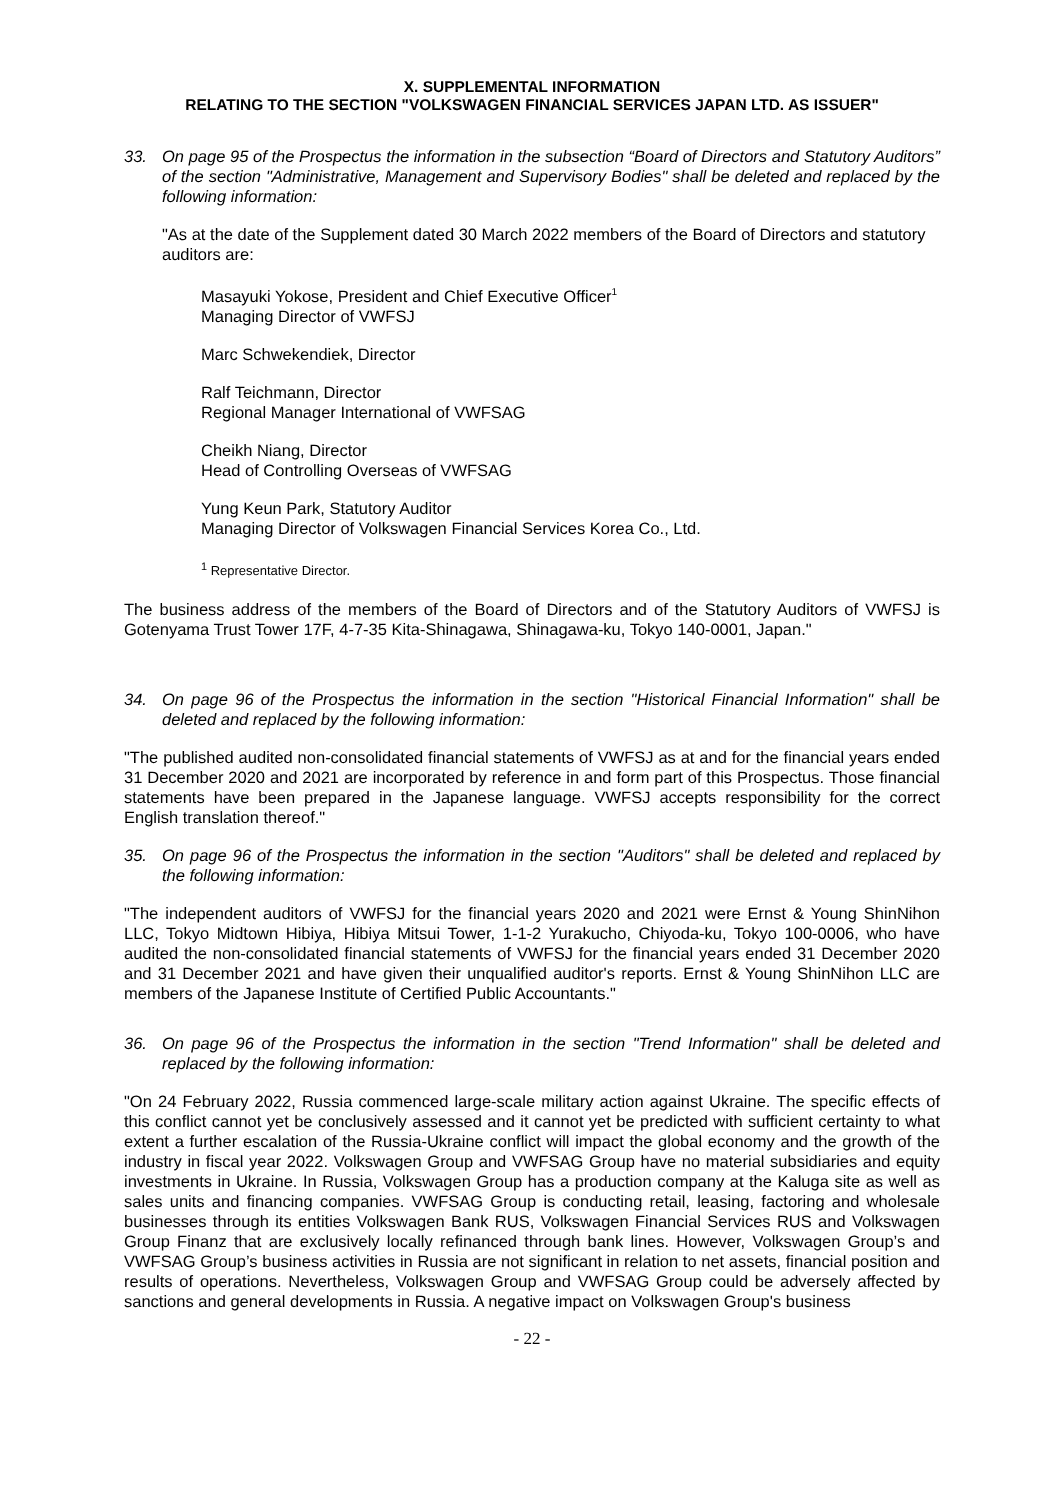X. SUPPLEMENTAL INFORMATION
RELATING TO THE SECTION "VOLKSWAGEN FINANCIAL SERVICES JAPAN LTD. AS ISSUER"
33. On page 95 of the Prospectus the information in the subsection “Board of Directors and Statutory Auditors” of the section "Administrative, Management and Supervisory Bodies" shall be deleted and replaced by the following information:
"As at the date of the Supplement dated 30 March 2022 members of the Board of Directors and statutory auditors are:
Masayuki Yokose, President and Chief Executive Officer<sup>1</sup>
Managing Director of VWFSJ
Marc Schwekendiek, Director
Ralf Teichmann, Director
Regional Manager International of VWFSAG
Cheikh Niang, Director
Head of Controlling Overseas of VWFSAG
Yung Keun Park, Statutory Auditor
Managing Director of Volkswagen Financial Services Korea Co., Ltd.
<sup>1</sup> Representative Director.
The business address of the members of the Board of Directors and of the Statutory Auditors of VWFSJ is Gotenyama Trust Tower 17F, 4-7-35 Kita-Shinagawa, Shinagawa-ku, Tokyo 140-0001, Japan."
34. On page 96 of the Prospectus the information in the section "Historical Financial Information" shall be deleted and replaced by the following information:
"The published audited non-consolidated financial statements of VWFSJ as at and for the financial years ended 31 December 2020 and 2021 are incorporated by reference in and form part of this Prospectus. Those financial statements have been prepared in the Japanese language. VWFSJ accepts responsibility for the correct English translation thereof."
35. On page 96 of the Prospectus the information in the section "Auditors" shall be deleted and replaced by the following information:
"The independent auditors of VWFSJ for the financial years 2020 and 2021 were Ernst & Young ShinNihon LLC, Tokyo Midtown Hibiya, Hibiya Mitsui Tower, 1-1-2 Yurakucho, Chiyoda-ku, Tokyo 100-0006, who have audited the non-consolidated financial statements of VWFSJ for the financial years ended 31 December 2020 and 31 December 2021 and have given their unqualified auditor's reports. Ernst & Young ShinNihon LLC are members of the Japanese Institute of Certified Public Accountants."
36. On page 96 of the Prospectus the information in the section "Trend Information" shall be deleted and replaced by the following information:
"On 24 February 2022, Russia commenced large-scale military action against Ukraine. The specific effects of this conflict cannot yet be conclusively assessed and it cannot yet be predicted with sufficient certainty to what extent a further escalation of the Russia-Ukraine conflict will impact the global economy and the growth of the industry in fiscal year 2022. Volkswagen Group and VWFSAG Group have no material subsidiaries and equity investments in Ukraine. In Russia, Volkswagen Group has a production company at the Kaluga site as well as sales units and financing companies. VWFSAG Group is conducting retail, leasing, factoring and wholesale businesses through its entities Volkswagen Bank RUS, Volkswagen Financial Services RUS and Volkswagen Group Finanz that are exclusively locally refinanced through bank lines. However, Volkswagen Group’s and VWFSAG Group’s business activities in Russia are not significant in relation to net assets, financial position and results of operations. Nevertheless, Volkswagen Group and VWFSAG Group could be adversely affected by sanctions and general developments in Russia. A negative impact on Volkswagen Group's business
- 22 -